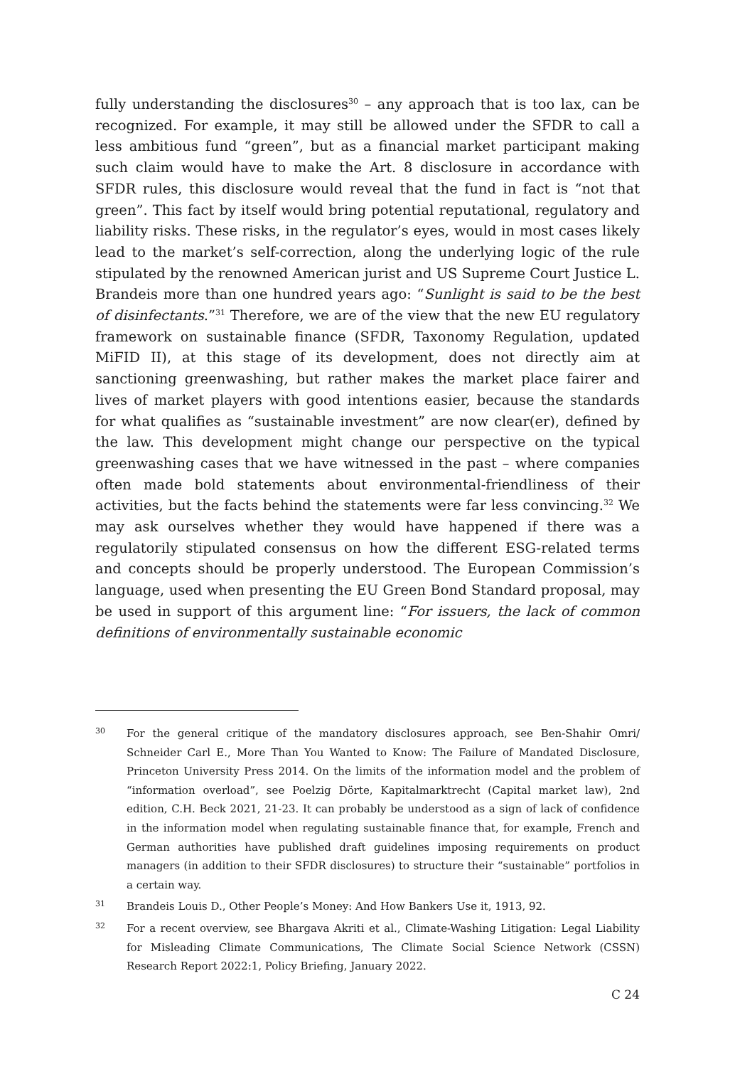fully understanding the disclosures<sup>30</sup> – any approach that is too lax, can be recognized. For example, it may still be allowed under the SFDR to call a less ambitious fund “green”, but as a financial market participant making such claim would have to make the Art. 8 disclosure in accordance with SFDR rules, this disclosure would reveal that the fund in fact is “not that green”. This fact by itself would bring potential reputational, regulatory and liability risks. These risks, in the regulator’s eyes, would in most cases likely lead to the market’s self-correction, along the underlying logic of the rule stipulated by the renowned American jurist and US Supreme Court Justice L. Brandeis more than one hundred years ago: “Sunlight is said to be the best of disinfectants.”<sup>31</sup> Therefore, we are of the view that the new EU regulatory framework on sustainable finance (SFDR, Taxonomy Regulation, updated MiFID II), at this stage of its development, does not directly aim at sanctioning greenwashing, but rather makes the market place fairer and lives of market players with good intentions easier, because the standards for what qualifies as “sustainable investment” are now clear(er), defined by the law. This development might change our perspective on the typical greenwashing cases that we have witnessed in the past – where companies often made bold statements about environmental-friendliness of their activities, but the facts behind the statements were far less convincing.<sup>32</sup> We may ask ourselves whether they would have happened if there was a regulatorily stipulated consensus on how the different ESG-related terms and concepts should be properly understood. The European Commission’s language, used when presenting the EU Green Bond Standard proposal, may be used in support of this argument line: “For issuers, the lack of common definitions of environmentally sustainable economic
30 For the general critique of the mandatory disclosures approach, see Ben-Shahir Omri/ Schneider Carl E., More Than You Wanted to Know: The Failure of Mandated Disclosure, Princeton University Press 2014. On the limits of the information model and the problem of “information overload”, see Poelzig Dörte, Kapitalmarktrecht (Capital market law), 2nd edition, C.H. Beck 2021, 21-23. It can probably be understood as a sign of lack of confidence in the information model when regulating sustainable finance that, for example, French and German authorities have published draft guidelines imposing requirements on product managers (in addition to their SFDR disclosures) to structure their “sustainable” portfolios in a certain way.
31 Brandeis Louis D., Other People’s Money: And How Bankers Use it, 1913, 92.
32 For a recent overview, see Bhargava Akriti et al., Climate-Washing Litigation: Legal Liability for Misleading Climate Communications, The Climate Social Science Network (CSSN) Research Report 2022:1, Policy Briefing, January 2022.
C 24